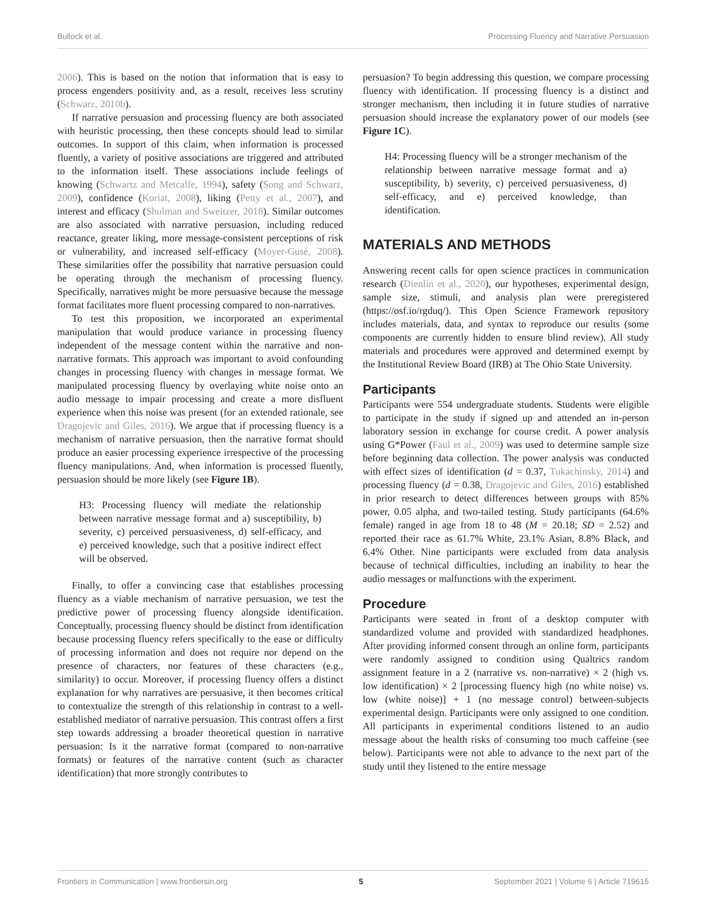Bullock et al. Processing Fluency and Narrative Persuasion
2006). This is based on the notion that information that is easy to process engenders positivity and, as a result, receives less scrutiny (Schwarz, 2010b).
If narrative persuasion and processing fluency are both associated with heuristic processing, then these concepts should lead to similar outcomes. In support of this claim, when information is processed fluently, a variety of positive associations are triggered and attributed to the information itself. These associations include feelings of knowing (Schwartz and Metcalfe, 1994), safety (Song and Schwarz, 2009), confidence (Koriat, 2008), liking (Petty et al., 2007), and interest and efficacy (Shulman and Sweitzer, 2018). Similar outcomes are also associated with narrative persuasion, including reduced reactance, greater liking, more message-consistent perceptions of risk or vulnerability, and increased self-efficacy (Moyer-Gusé, 2008). These similarities offer the possibility that narrative persuasion could be operating through the mechanism of processing fluency. Specifically, narratives might be more persuasive because the message format facilitates more fluent processing compared to non-narratives.
To test this proposition, we incorporated an experimental manipulation that would produce variance in processing fluency independent of the message content within the narrative and non-narrative formats. This approach was important to avoid confounding changes in processing fluency with changes in message format. We manipulated processing fluency by overlaying white noise onto an audio message to impair processing and create a more disfluent experience when this noise was present (for an extended rationale, see Dragojevic and Giles, 2016). We argue that if processing fluency is a mechanism of narrative persuasion, then the narrative format should produce an easier processing experience irrespective of the processing fluency manipulations. And, when information is processed fluently, persuasion should be more likely (see Figure 1B).
H3: Processing fluency will mediate the relationship between narrative message format and a) susceptibility, b) severity, c) perceived persuasiveness, d) self-efficacy, and e) perceived knowledge, such that a positive indirect effect will be observed.
Finally, to offer a convincing case that establishes processing fluency as a viable mechanism of narrative persuasion, we test the predictive power of processing fluency alongside identification. Conceptually, processing fluency should be distinct from identification because processing fluency refers specifically to the ease or difficulty of processing information and does not require nor depend on the presence of characters, nor features of these characters (e.g., similarity) to occur. Moreover, if processing fluency offers a distinct explanation for why narratives are persuasive, it then becomes critical to contextualize the strength of this relationship in contrast to a well-established mediator of narrative persuasion. This contrast offers a first step towards addressing a broader theoretical question in narrative persuasion: Is it the narrative format (compared to non-narrative formats) or features of the narrative content (such as character identification) that more strongly contributes to
persuasion? To begin addressing this question, we compare processing fluency with identification. If processing fluency is a distinct and stronger mechanism, then including it in future studies of narrative persuasion should increase the explanatory power of our models (see Figure 1C).
H4: Processing fluency will be a stronger mechanism of the relationship between narrative message format and a) susceptibility, b) severity, c) perceived persuasiveness, d) self-efficacy, and e) perceived knowledge, than identification.
MATERIALS AND METHODS
Answering recent calls for open science practices in communication research (Dienlin et al., 2020), our hypotheses, experimental design, sample size, stimuli, and analysis plan were preregistered (https://osf.io/rgduq/). This Open Science Framework repository includes materials, data, and syntax to reproduce our results (some components are currently hidden to ensure blind review). All study materials and procedures were approved and determined exempt by the Institutional Review Board (IRB) at The Ohio State University.
Participants
Participants were 554 undergraduate students. Students were eligible to participate in the study if signed up and attended an in-person laboratory session in exchange for course credit. A power analysis using G*Power (Faul et al., 2009) was used to determine sample size before beginning data collection. The power analysis was conducted with effect sizes of identification (d = 0.37, Tukachinsky, 2014) and processing fluency (d = 0.38, Dragojevic and Giles, 2016) established in prior research to detect differences between groups with 85% power, 0.05 alpha, and two-tailed testing. Study participants (64.6% female) ranged in age from 18 to 48 (M = 20.18; SD = 2.52) and reported their race as 61.7% White, 23.1% Asian, 8.8% Black, and 6.4% Other. Nine participants were excluded from data analysis because of technical difficulties, including an inability to hear the audio messages or malfunctions with the experiment.
Procedure
Participants were seated in front of a desktop computer with standardized volume and provided with standardized headphones. After providing informed consent through an online form, participants were randomly assigned to condition using Qualtrics random assignment feature in a 2 (narrative vs. non-narrative) × 2 (high vs. low identification) × 2 [processing fluency high (no white noise) vs. low (white noise)] + 1 (no message control) between-subjects experimental design. Participants were only assigned to one condition. All participants in experimental conditions listened to an audio message about the health risks of consuming too much caffeine (see below). Participants were not able to advance to the next part of the study until they listened to the entire message
Frontiers in Communication | www.frontiersin.org 5 September 2021 | Volume 6 | Article 719615